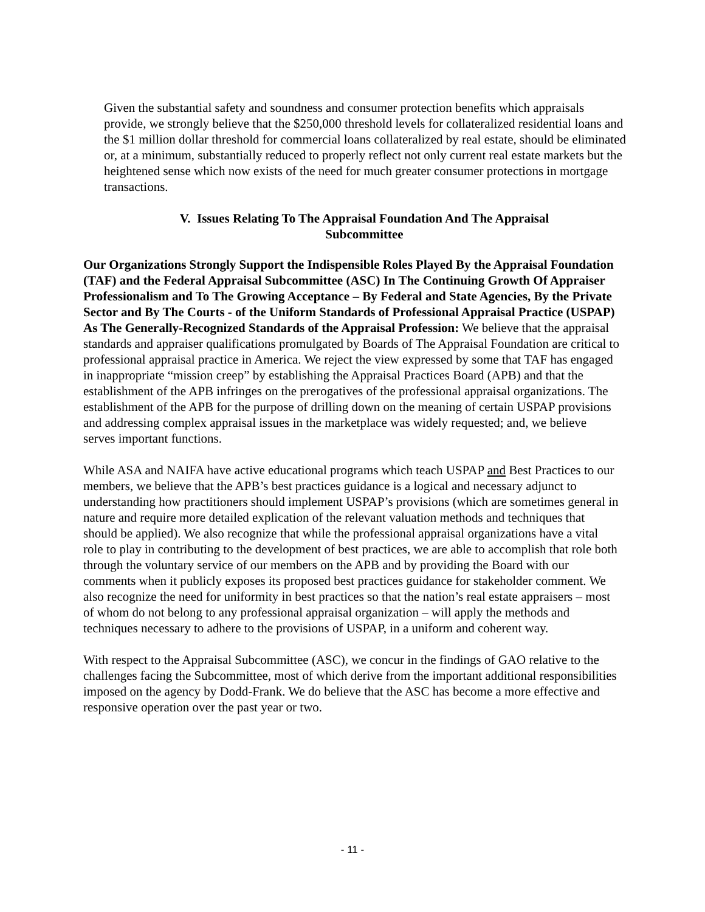Given the substantial safety and soundness and consumer protection benefits which appraisals provide, we strongly believe that the $250,000 threshold levels for collateralized residential loans and the $1 million dollar threshold for commercial loans collateralized by real estate, should be eliminated or, at a minimum, substantially reduced to properly reflect not only current real estate markets but the heightened sense which now exists of the need for much greater consumer protections in mortgage transactions.
V. Issues Relating To The Appraisal Foundation And The Appraisal
Subcommittee
Our Organizations Strongly Support the Indispensible Roles Played By the Appraisal Foundation (TAF) and the Federal Appraisal Subcommittee (ASC) In The Continuing Growth Of Appraiser Professionalism and To The Growing Acceptance – By Federal and State Agencies, By the Private Sector and By The Courts - of the Uniform Standards of Professional Appraisal Practice (USPAP) As The Generally-Recognized Standards of the Appraisal Profession: We believe that the appraisal standards and appraiser qualifications promulgated by Boards of The Appraisal Foundation are critical to professional appraisal practice in America. We reject the view expressed by some that TAF has engaged in inappropriate “mission creep” by establishing the Appraisal Practices Board (APB) and that the establishment of the APB infringes on the prerogatives of the professional appraisal organizations. The establishment of the APB for the purpose of drilling down on the meaning of certain USPAP provisions and addressing complex appraisal issues in the marketplace was widely requested; and, we believe serves important functions.
While ASA and NAIFA have active educational programs which teach USPAP and Best Practices to our members, we believe that the APB’s best practices guidance is a logical and necessary adjunct to understanding how practitioners should implement USPAP’s provisions (which are sometimes general in nature and require more detailed explication of the relevant valuation methods and techniques that should be applied). We also recognize that while the professional appraisal organizations have a vital role to play in contributing to the development of best practices, we are able to accomplish that role both through the voluntary service of our members on the APB and by providing the Board with our comments when it publicly exposes its proposed best practices guidance for stakeholder comment. We also recognize the need for uniformity in best practices so that the nation’s real estate appraisers – most of whom do not belong to any professional appraisal organization – will apply the methods and techniques necessary to adhere to the provisions of USPAP, in a uniform and coherent way.
With respect to the Appraisal Subcommittee (ASC), we concur in the findings of GAO relative to the challenges facing the Subcommittee, most of which derive from the important additional responsibilities imposed on the agency by Dodd-Frank. We do believe that the ASC has become a more effective and responsive operation over the past year or two.
- 11 -